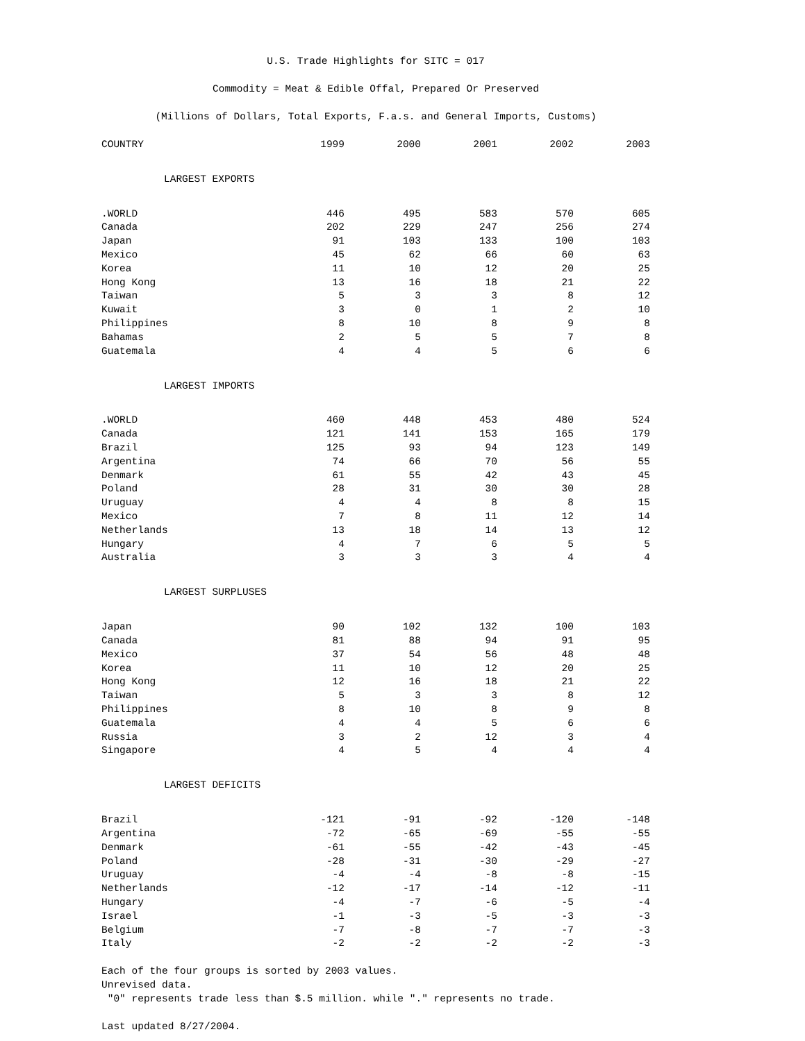U.S. Trade Highlights for SITC = 017
Commodity = Meat & Edible Offal, Prepared Or Preserved
(Millions of Dollars, Total Exports, F.a.s. and General Imports, Customs)
| COUNTRY | 1999 | 2000 | 2001 | 2002 | 2003 |
| --- | --- | --- | --- | --- | --- |
| LARGEST EXPORTS | | | | | |
| .WORLD | 446 | 495 | 583 | 570 | 605 |
| Canada | 202 | 229 | 247 | 256 | 274 |
| Japan | 91 | 103 | 133 | 100 | 103 |
| Mexico | 45 | 62 | 66 | 60 | 63 |
| Korea | 11 | 10 | 12 | 20 | 25 |
| Hong Kong | 13 | 16 | 18 | 21 | 22 |
| Taiwan | 5 | 3 | 3 | 8 | 12 |
| Kuwait | 3 | 0 | 1 | 2 | 10 |
| Philippines | 8 | 10 | 8 | 9 | 8 |
| Bahamas | 2 | 5 | 5 | 7 | 8 |
| Guatemala | 4 | 4 | 5 | 6 | 6 |
| LARGEST IMPORTS | | | | | |
| .WORLD | 460 | 448 | 453 | 480 | 524 |
| Canada | 121 | 141 | 153 | 165 | 179 |
| Brazil | 125 | 93 | 94 | 123 | 149 |
| Argentina | 74 | 66 | 70 | 56 | 55 |
| Denmark | 61 | 55 | 42 | 43 | 45 |
| Poland | 28 | 31 | 30 | 30 | 28 |
| Uruguay | 4 | 4 | 8 | 8 | 15 |
| Mexico | 7 | 8 | 11 | 12 | 14 |
| Netherlands | 13 | 18 | 14 | 13 | 12 |
| Hungary | 4 | 7 | 6 | 5 | 5 |
| Australia | 3 | 3 | 3 | 4 | 4 |
| LARGEST SURPLUSES | | | | | |
| Japan | 90 | 102 | 132 | 100 | 103 |
| Canada | 81 | 88 | 94 | 91 | 95 |
| Mexico | 37 | 54 | 56 | 48 | 48 |
| Korea | 11 | 10 | 12 | 20 | 25 |
| Hong Kong | 12 | 16 | 18 | 21 | 22 |
| Taiwan | 5 | 3 | 3 | 8 | 12 |
| Philippines | 8 | 10 | 8 | 9 | 8 |
| Guatemala | 4 | 4 | 5 | 6 | 6 |
| Russia | 3 | 2 | 12 | 3 | 4 |
| Singapore | 4 | 5 | 4 | 4 | 4 |
| LARGEST DEFICITS | | | | | |
| Brazil | -121 | -91 | -92 | -120 | -148 |
| Argentina | -72 | -65 | -69 | -55 | -55 |
| Denmark | -61 | -55 | -42 | -43 | -45 |
| Poland | -28 | -31 | -30 | -29 | -27 |
| Uruguay | -4 | -4 | -8 | -8 | -15 |
| Netherlands | -12 | -17 | -14 | -12 | -11 |
| Hungary | -4 | -7 | -6 | -5 | -4 |
| Israel | -1 | -3 | -5 | -3 | -3 |
| Belgium | -7 | -8 | -7 | -7 | -3 |
| Italy | -2 | -2 | -2 | -2 | -3 |
Each of the four groups is sorted by 2003 values.
Unrevised data.
"0" represents trade less than $.5 million. while "." represents no trade.
Last updated 8/27/2004.